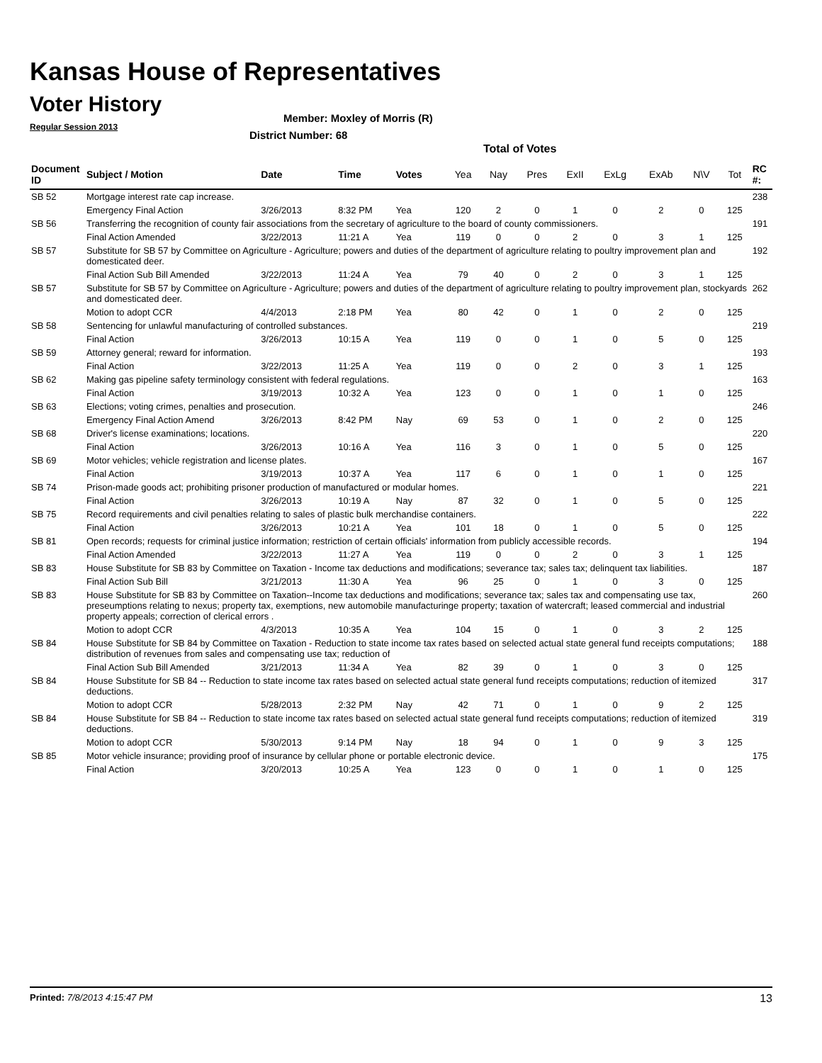Kansas House of Representatives
Voter History
Regular Session 2013
Member: Moxley of Morris (R)
District Number: 68
Total of Votes
| Document ID | Subject / Motion | Date | Time | Votes | Yea | Nay | Pres | ExII | ExLg | ExAb | N\V | Tot | RC #: |
| --- | --- | --- | --- | --- | --- | --- | --- | --- | --- | --- | --- | --- | --- |
| SB 52 | Mortgage interest rate cap increase. | | | | | | | | | | | | 238 |
| | Emergency Final Action | 3/26/2013 | 8:32 PM | Yea | 120 | 2 | 0 | 1 | 0 | 2 | 0 | 125 | |
| SB 56 | Transferring the recognition of county fair associations from the secretary of agriculture to the board of county commissioners. | | | | | | | | | | | | 191 |
| | Final Action Amended | 3/22/2013 | 11:21 A | Yea | 119 | 0 | 0 | 2 | 0 | 3 | 1 | 125 | |
| SB 57 | Substitute for SB 57 by Committee on Agriculture - Agriculture; powers and duties of the department of agriculture relating to poultry improvement plan and domesticated deer. | | | | | | | | | | | | 192 |
| | Final Action Sub Bill Amended | 3/22/2013 | 11:24 A | Yea | 79 | 40 | 0 | 2 | 0 | 3 | 1 | 125 | |
| SB 57 | Substitute for SB 57 by Committee on Agriculture - Agriculture; powers and duties of the department of agriculture relating to poultry improvement plan, stockyards and domesticated deer. | | | | | | | | | | | | 262 |
| | Motion to adopt CCR | 4/4/2013 | 2:18 PM | Yea | 80 | 42 | 0 | 1 | 0 | 2 | 0 | 125 | |
| SB 58 | Sentencing for unlawful manufacturing of controlled substances. | | | | | | | | | | | | 219 |
| | Final Action | 3/26/2013 | 10:15 A | Yea | 119 | 0 | 0 | 1 | 0 | 5 | 0 | 125 | |
| SB 59 | Attorney general; reward for information. | | | | | | | | | | | | 193 |
| | Final Action | 3/22/2013 | 11:25 A | Yea | 119 | 0 | 0 | 2 | 0 | 3 | 1 | 125 | |
| SB 62 | Making gas pipeline safety terminology consistent with federal regulations. | | | | | | | | | | | | 163 |
| | Final Action | 3/19/2013 | 10:32 A | Yea | 123 | 0 | 0 | 1 | 0 | 1 | 0 | 125 | |
| SB 63 | Elections; voting crimes, penalties and prosecution. | | | | | | | | | | | | 246 |
| | Emergency Final Action Amend | 3/26/2013 | 8:42 PM | Nay | 69 | 53 | 0 | 1 | 0 | 2 | 0 | 125 | |
| SB 68 | Driver's license examinations; locations. | | | | | | | | | | | | 220 |
| | Final Action | 3/26/2013 | 10:16 A | Yea | 116 | 3 | 0 | 1 | 0 | 5 | 0 | 125 | |
| SB 69 | Motor vehicles; vehicle registration and license plates. | | | | | | | | | | | | 167 |
| | Final Action | 3/19/2013 | 10:37 A | Yea | 117 | 6 | 0 | 1 | 0 | 1 | 0 | 125 | |
| SB 74 | Prison-made goods act; prohibiting prisoner production of manufactured or modular homes. | | | | | | | | | | | | 221 |
| | Final Action | 3/26/2013 | 10:19 A | Nay | 87 | 32 | 0 | 1 | 0 | 5 | 0 | 125 | |
| SB 75 | Record requirements and civil penalties relating to sales of plastic bulk merchandise containers. | | | | | | | | | | | | 222 |
| | Final Action | 3/26/2013 | 10:21 A | Yea | 101 | 18 | 0 | 1 | 0 | 5 | 0 | 125 | |
| SB 81 | Open records; requests for criminal justice information; restriction of certain officials' information from publicly accessible records. | | | | | | | | | | | | 194 |
| | Final Action Amended | 3/22/2013 | 11:27 A | Yea | 119 | 0 | 0 | 2 | 0 | 3 | 1 | 125 | |
| SB 83 | House Substitute for SB 83 by Committee on Taxation - Income tax deductions and modifications; severance tax; sales tax; delinquent tax liabilities. | | | | | | | | | | | | 187 |
| | Final Action Sub Bill | 3/21/2013 | 11:30 A | Yea | 96 | 25 | 0 | 1 | 0 | 3 | 0 | 125 | |
| SB 83 | House Substitute for SB 83 by Committee on Taxation--Income tax deductions and modifications; severance tax; sales tax and compensating use tax, preseumptions relating to nexus; property tax, exemptions, new automobile manufacturinge property; taxation of watercraft; leased commercial and industrial property appeals; correction of clerical errors . | | | | | | | | | | | | 260 |
| | Motion to adopt CCR | 4/3/2013 | 10:35 A | Yea | 104 | 15 | 0 | 1 | 0 | 3 | 2 | 125 | |
| SB 84 | House Substitute for SB 84 by Committee on Taxation - Reduction to state income tax rates based on selected actual state general fund receipts computations; distribution of revenues from sales and compensating use tax; reduction of | | | | | | | | | | | | 188 |
| | Final Action Sub Bill Amended | 3/21/2013 | 11:34 A | Yea | 82 | 39 | 0 | 1 | 0 | 3 | 0 | 125 | |
| SB 84 | House Substitute for SB 84 -- Reduction to state income tax rates based on selected actual state general fund receipts computations; reduction of itemized deductions. | | | | | | | | | | | | 317 |
| | Motion to adopt CCR | 5/28/2013 | 2:32 PM | Nay | 42 | 71 | 0 | 1 | 0 | 9 | 2 | 125 | |
| SB 84 | House Substitute for SB 84 -- Reduction to state income tax rates based on selected actual state general fund receipts computations; reduction of itemized deductions. | | | | | | | | | | | | 319 |
| | Motion to adopt CCR | 5/30/2013 | 9:14 PM | Nay | 18 | 94 | 0 | 1 | 0 | 9 | 3 | 125 | |
| SB 85 | Motor vehicle insurance; providing proof of insurance by cellular phone or portable electronic device. | | | | | | | | | | | | 175 |
| | Final Action | 3/20/2013 | 10:25 A | Yea | 123 | 0 | 0 | 1 | 0 | 1 | 0 | 125 | |
Printed: 7/8/2013 4:15:47 PM 13